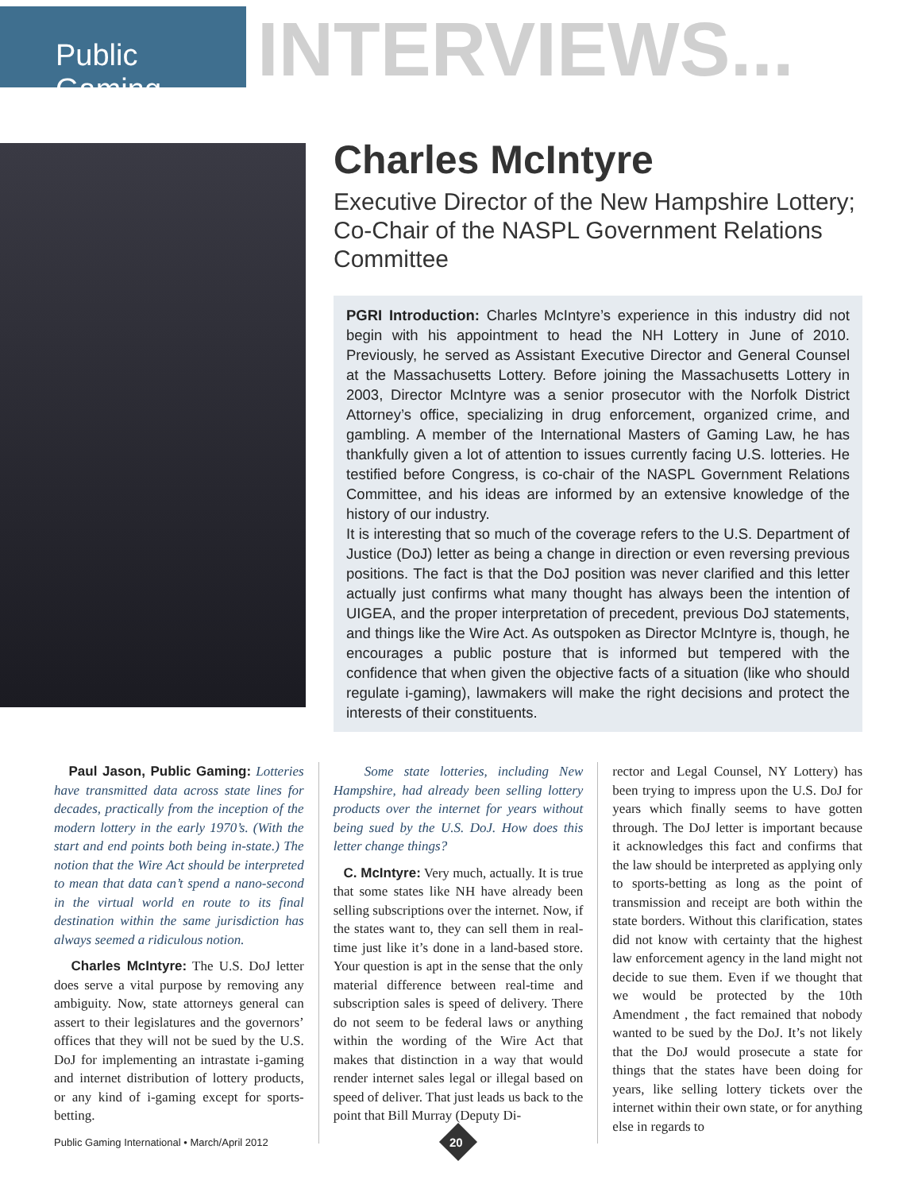Public Gaming
INTERVIEWS...
Charles McIntyre
Executive Director of the New Hampshire Lottery; Co-Chair of the NASPL Government Relations Committee
PGRI Introduction: Charles McIntyre’s experience in this industry did not begin with his appointment to head the NH Lottery in June of 2010. Previously, he served as Assistant Executive Director and General Counsel at the Massachusetts Lottery. Before joining the Massachusetts Lottery in 2003, Director McIntyre was a senior prosecutor with the Norfolk District Attorney’s office, specializing in drug enforcement, organized crime, and gambling. A member of the International Masters of Gaming Law, he has thankfully given a lot of attention to issues currently facing U.S. lotteries. He testified before Congress, is co-chair of the NASPL Government Relations Committee, and his ideas are informed by an extensive knowledge of the history of our industry.
It is interesting that so much of the coverage refers to the U.S. Department of Justice (DoJ) letter as being a change in direction or even reversing previous positions. The fact is that the DoJ position was never clarified and this letter actually just confirms what many thought has always been the intention of UIGEA, and the proper interpretation of precedent, previous DoJ statements, and things like the Wire Act. As outspoken as Director McIntyre is, though, he encourages a public posture that is informed but tempered with the confidence that when given the objective facts of a situation (like who should regulate i-gaming), lawmakers will make the right decisions and protect the interests of their constituents.
Paul Jason, Public Gaming: Lotteries have transmitted data across state lines for decades, practically from the inception of the modern lottery in the early 1970’s. (With the start and end points both being in-state.) The notion that the Wire Act should be interpreted to mean that data can’t spend a nano-second in the virtual world en route to its final destination within the same jurisdiction has always seemed a ridiculous notion.
Charles McIntyre: The U.S. DoJ letter does serve a vital purpose by removing any ambiguity. Now, state attorneys general can assert to their legislatures and the governors’ offices that they will not be sued by the U.S. DoJ for implementing an intrastate i-gaming and internet distribution of lottery products, or any kind of i-gaming except for sports-betting.
Some state lotteries, including New Hampshire, had already been selling lottery products over the internet for years without being sued by the U.S. DoJ. How does this letter change things?
C. McIntyre: Very much, actually. It is true that some states like NH have already been selling subscriptions over the internet. Now, if the states want to, they can sell them in real-time just like it’s done in a land-based store. Your question is apt in the sense that the only material difference between real-time and subscription sales is speed of delivery. There do not seem to be federal laws or anything within the wording of the Wire Act that makes that distinction in a way that would render internet sales legal or illegal based on speed of deliver. That just leads us back to the point that Bill Murray (Deputy Di-
rector and Legal Counsel, NY Lottery) has been trying to impress upon the U.S. DoJ for years which finally seems to have gotten through. The DoJ letter is important because it acknowledges this fact and confirms that the law should be interpreted as applying only to sports-betting as long as the point of transmission and receipt are both within the state borders. Without this clarification, states did not know with certainty that the highest law enforcement agency in the land might not decide to sue them. Even if we thought that we would be protected by the 10th Amendment , the fact remained that nobody wanted to be sued by the DoJ. It’s not likely that the DoJ would prosecute a state for things that the states have been doing for years, like selling lottery tickets over the internet within their own state, or for anything else in regards to
Public Gaming International • March/April 2012
20